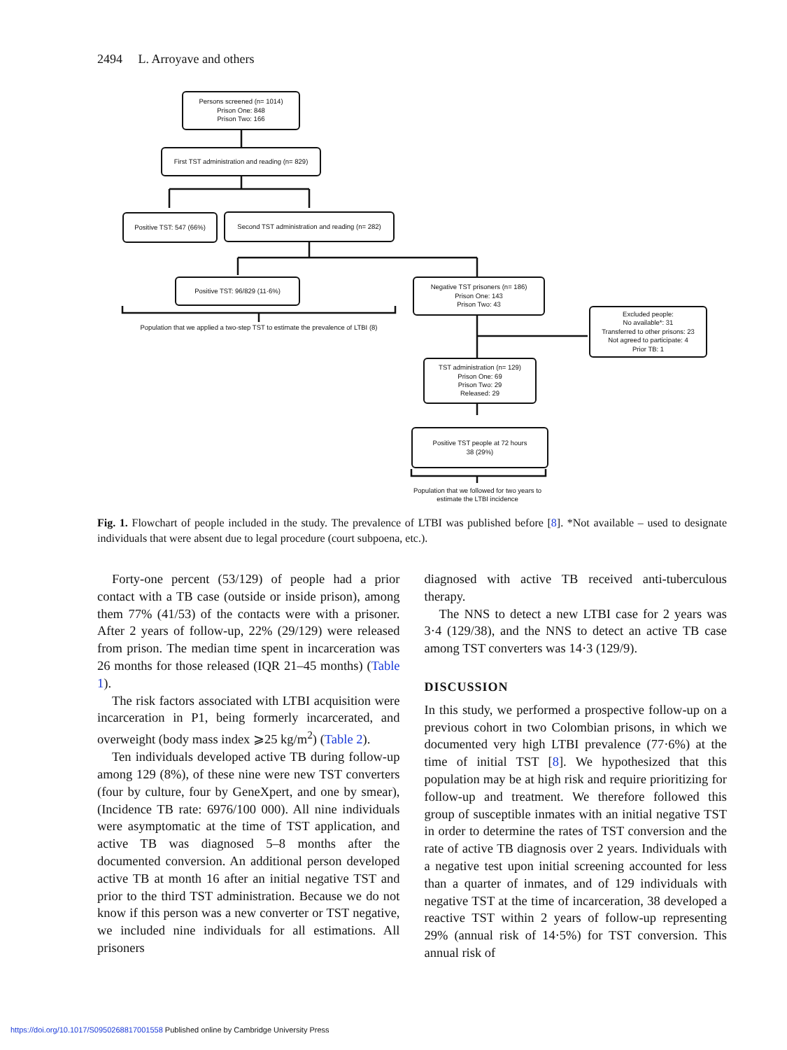2494 L. Arroyave and others
Persons screened (n= 1014)
Prison One: 848
Prison Two: 166
First TST administration and reading (n= 829)
Positive TST: 547 (66%)
Second TST administration and reading (n= 282)
Positive TST: 96/829 (11·6%)
Population that we applied a two-step TST to estimate the prevalence of LTBI (8)
Negative TST prisoners (n= 186)
Prison One: 143
Prison Two: 43
Excluded people:
No available*: 31
Transferred to other prisons: 23
Not agreed to participate: 4
Prior TB: 1
TST administration (n= 129)
Prison One: 69
Prison Two: 29
Released: 29
Positive TST people at 72 hours
38 (29%)
Population that we followed for two years to estimate the LTBI incidence
Fig. 1. Flowchart of people included in the study. The prevalence of LTBI was published before [8]. *Not available – used to designate individuals that were absent due to legal procedure (court subpoena, etc.).
Forty-one percent (53/129) of people had a prior contact with a TB case (outside or inside prison), among them 77% (41/53) of the contacts were with a prisoner. After 2 years of follow-up, 22% (29/129) were released from prison. The median time spent in incarceration was 26 months for those released (IQR 21–45 months) (Table 1).
The risk factors associated with LTBI acquisition were incarceration in P1, being formerly incarcerated, and overweight (body mass index ⩾25 kg/m<sup>2</sup>) (Table 2).
Ten individuals developed active TB during follow-up among 129 (8%), of these nine were new TST converters (four by culture, four by GeneXpert, and one by smear), (Incidence TB rate: 6976/100 000). All nine individuals were asymptomatic at the time of TST application, and active TB was diagnosed 5–8 months after the documented conversion. An additional person developed active TB at month 16 after an initial negative TST and prior to the third TST administration. Because we do not know if this person was a new converter or TST negative, we included nine individuals for all estimations. All prisoners
diagnosed with active TB received anti-tuberculous therapy.
The NNS to detect a new LTBI case for 2 years was 3·4 (129/38), and the NNS to detect an active TB case among TST converters was 14·3 (129/9).
DISCUSSION
In this study, we performed a prospective follow-up on a previous cohort in two Colombian prisons, in which we documented very high LTBI prevalence (77·6%) at the time of initial TST [8]. We hypothesized that this population may be at high risk and require prioritizing for follow-up and treatment. We therefore followed this group of susceptible inmates with an initial negative TST in order to determine the rates of TST conversion and the rate of active TB diagnosis over 2 years. Individuals with a negative test upon initial screening accounted for less than a quarter of inmates, and of 129 individuals with negative TST at the time of incarceration, 38 developed a reactive TST within 2 years of follow-up representing 29% (annual risk of 14·5%) for TST conversion. This annual risk of
https://doi.org/10.1017/S0950268817001558 Published online by Cambridge University Press